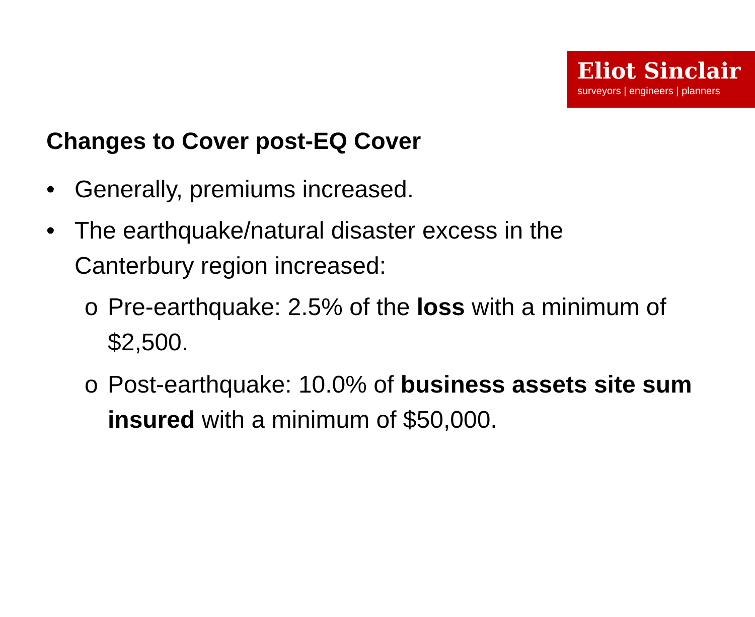Eliot Sinclair
surveyors | engineers | planners
Changes to Cover post-EQ Cover
• Generally, premiums increased.
• The earthquake/natural disaster excess in the Canterbury region increased:
o Pre-earthquake: 2.5% of the loss with a minimum of $2,500.
o Post-earthquake: 10.0% of business assets site sum insured with a minimum of $50,000.